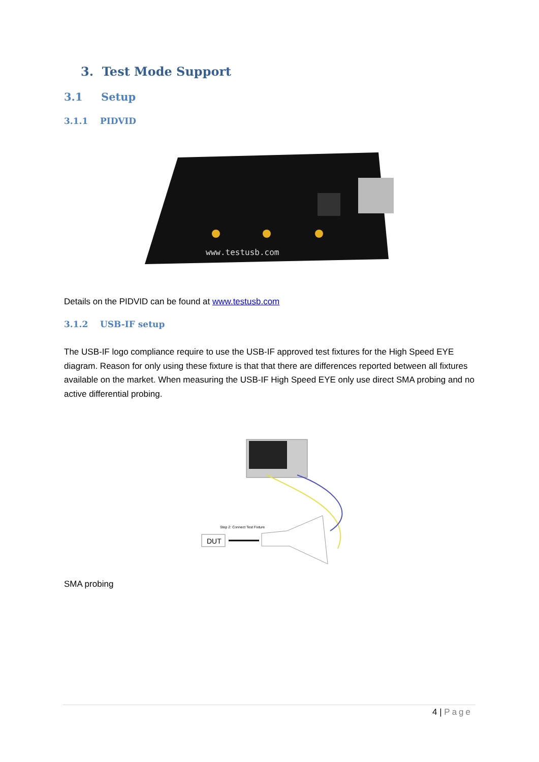3. Test Mode Support
3.1 Setup
3.1.1 PIDVID
www.testusb.com
Details on the PIDVID can be found at www.testusb.com
3.1.2 USB-IF setup
The USB-IF logo compliance require to use the USB-IF approved test fixtures for the High Speed EYE diagram. Reason for only using these fixture is that that there are differences reported between all fixtures available on the market. When measuring the USB-IF High Speed EYE only use direct SMA probing and no active differential probing.
Step 2: Connect Test Fixture
DUT
SMA probing
4 | Page